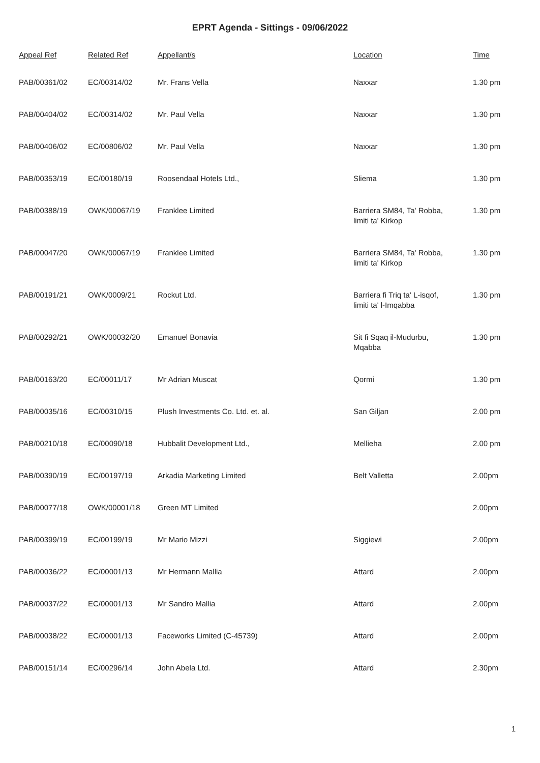EPRT Agenda - Sittings - 09/06/2022
| Appeal Ref | Related Ref | Appellant/s | Location | Time |
| --- | --- | --- | --- | --- |
| PAB/00361/02 | EC/00314/02 | Mr. Frans Vella | Naxxar | 1.30 pm |
| PAB/00404/02 | EC/00314/02 | Mr. Paul Vella | Naxxar | 1.30 pm |
| PAB/00406/02 | EC/00806/02 | Mr. Paul Vella | Naxxar | 1.30 pm |
| PAB/00353/19 | EC/00180/19 | Roosendaal Hotels Ltd., | Sliema | 1.30 pm |
| PAB/00388/19 | OWK/00067/19 | Franklee Limited | Barriera SM84, Ta' Robba, limiti ta' Kirkop | 1.30 pm |
| PAB/00047/20 | OWK/00067/19 | Franklee Limited | Barriera SM84, Ta' Robba, limiti ta' Kirkop | 1.30 pm |
| PAB/00191/21 | OWK/0009/21 | Rockut Ltd. | Barriera fi Triq ta' L-isqof, limiti ta' l-Imqabba | 1.30 pm |
| PAB/00292/21 | OWK/00032/20 | Emanuel Bonavia | Sit fi Sqaq il-Mudurbu, Mqabba | 1.30 pm |
| PAB/00163/20 | EC/00011/17 | Mr Adrian Muscat | Qormi | 1.30 pm |
| PAB/00035/16 | EC/00310/15 | Plush Investments Co. Ltd. et. al. | San Giljan | 2.00 pm |
| PAB/00210/18 | EC/00090/18 | Hubbalit Development Ltd., | Mellieha | 2.00 pm |
| PAB/00390/19 | EC/00197/19 | Arkadia Marketing Limited | Belt Valletta | 2.00pm |
| PAB/00077/18 | OWK/00001/18 | Green MT Limited | | 2.00pm |
| PAB/00399/19 | EC/00199/19 | Mr Mario Mizzi | Siggiewi | 2.00pm |
| PAB/00036/22 | EC/00001/13 | Mr Hermann Mallia | Attard | 2.00pm |
| PAB/00037/22 | EC/00001/13 | Mr Sandro Mallia | Attard | 2.00pm |
| PAB/00038/22 | EC/00001/13 | Faceworks Limited (C-45739) | Attard | 2.00pm |
| PAB/00151/14 | EC/00296/14 | John Abela Ltd. | Attard | 2.30pm |
1